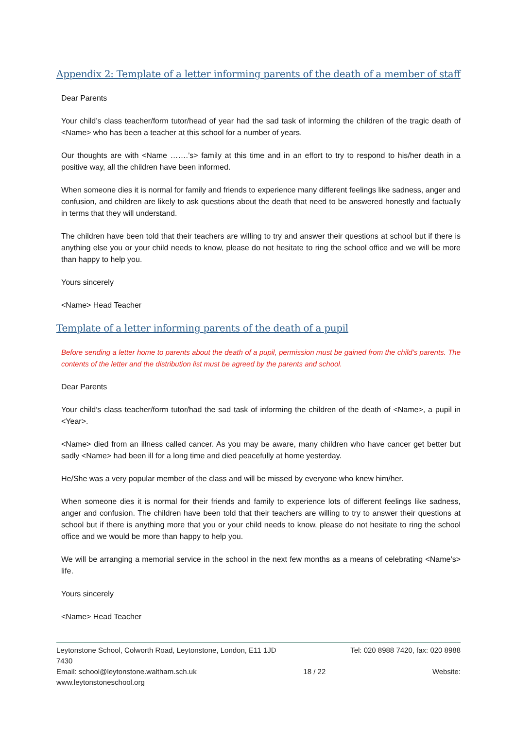Appendix 2: Template of a letter informing parents of the death of a member of staff
Dear Parents
Your child’s class teacher/form tutor/head of year had the sad task of informing the children of the tragic death of <Name> who has been a teacher at this school for a number of years.
Our thoughts are with <Name …….’s> family at this time and in an effort to try to respond to his/her death in a positive way, all the children have been informed.
When someone dies it is normal for family and friends to experience many different feelings like sadness, anger and confusion, and children are likely to ask questions about the death that need to be answered honestly and factually in terms that they will understand.
The children have been told that their teachers are willing to try and answer their questions at school but if there is anything else you or your child needs to know, please do not hesitate to ring the school office and we will be more than happy to help you.
Yours sincerely
<Name> Head Teacher
Template of a letter informing parents of the death of a pupil
Before sending a letter home to parents about the death of a pupil, permission must be gained from the child’s parents. The contents of the letter and the distribution list must be agreed by the parents and school.
Dear Parents
Your child’s class teacher/form tutor/had the sad task of informing the children of the death of <Name>, a pupil in <Year>.
<Name> died from an illness called cancer. As you may be aware, many children who have cancer get better but sadly <Name> had been ill for a long time and died peacefully at home yesterday.
He/She was a very popular member of the class and will be missed by everyone who knew him/her.
When someone dies it is normal for their friends and family to experience lots of different feelings like sadness, anger and confusion. The children have been told that their teachers are willing to try to answer their questions at school but if there is anything more that you or your child needs to know, please do not hesitate to ring the school office and we would be more than happy to help you.
We will be arranging a memorial service in the school in the next few months as a means of celebrating <Name’s> life.
Yours sincerely
<Name> Head Teacher
Leytonstone School, Colworth Road, Leytonstone, London, E11 1JD Tel: 020 8988 7420, fax: 020 8988
7430
Email: school@leytonstone.waltham.sch.uk 18 / 22 Website:
www.leytonstoneschool.org